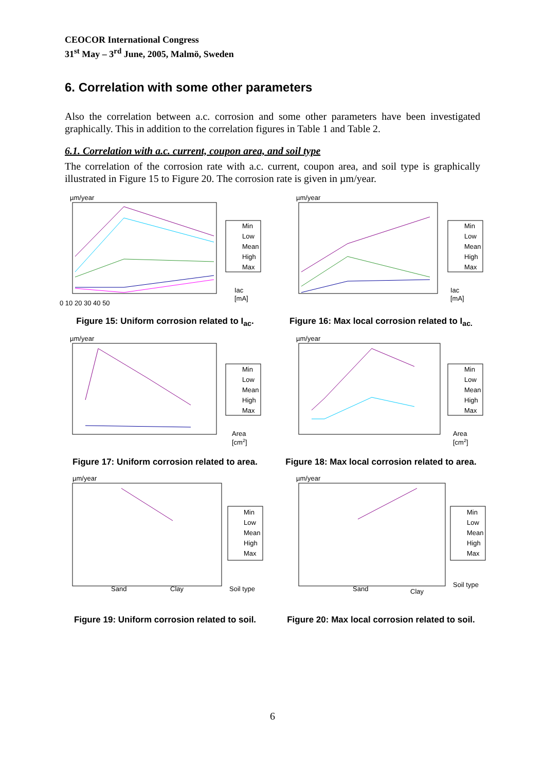CEOCOR International Congress
31<sup>st</sup> May – 3<sup>rd</sup> June, 2005, Malmö, Sweden
6. Correlation with some other parameters
Also the correlation between a.c. corrosion and some other parameters have been investigated graphically. This in addition to the correlation figures in Table 1 and Table 2.
6.1. Correlation with a.c. current, coupon area, and soil type
The correlation of the corrosion rate with a.c. current, coupon area, and soil type is graphically illustrated in Figure 15 to Figure 20. The corrosion rate is given in µm/year.
µm/year
Min
Low
Mean
High
Max
Iac
[mA]
0 10 20 30 40 50
Figure 15: Uniform corrosion related to I<sub>ac</sub>.
µm/year
Min
Low
Mean
High
Max
Iac
[mA]
Figure 16: Max local corrosion related to I<sub>ac.</sub>
µm/year
Min
Low
Mean
High
Max
Area
[cm2]
Figure 17: Uniform corrosion related to area.
µm/year
Min
Low
Mean
High
Max
Area
[cm2]
Figure 18: Max local corrosion related to area.
µm/year
Min
Low
Mean
High
Max
Sand
Clay
Soil type
Figure 19: Uniform corrosion related to soil.
µm/year
Min
Low
Mean
High
Max
Sand
Clay
Soil type
Figure 20: Max local corrosion related to soil.
6